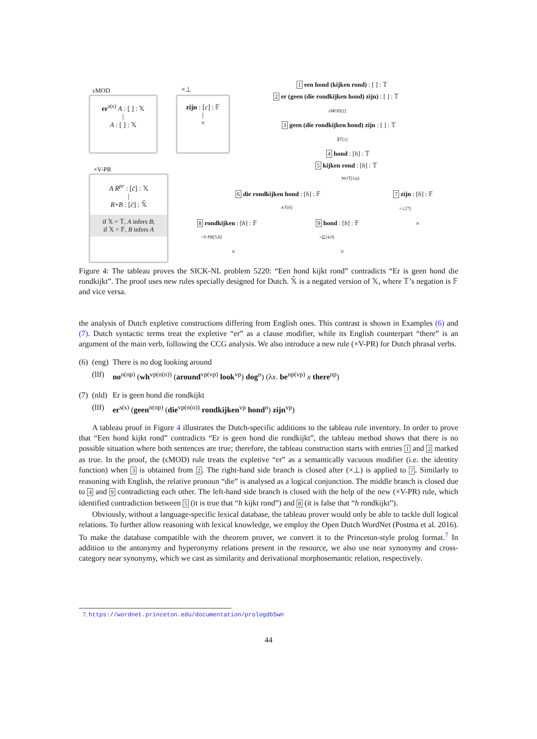er<sup>s(s)</sup> A : [ ] : 𝕏
|
A : [ ] : 𝕏
ϵMOD
zijn : [c] : 𝔽
|
×
×⊥
A R<sup>pr</sup> : [c̄] : 𝕏
|
R+B : [c̄] : 𝕏̄
if 𝕏 = 𝕋, A infers B;
if 𝕏 = 𝔽, B infers A
×V-PR
1 een hond (kijken rond) : [ ] : 𝕋
2 er (geen (die rondkijken hond) zijn) : [ ] : 𝕋
ϵMOD[2]
3 geen (die rondkijken hond) zijn : [ ] : 𝕋
∃𝕋[1]
4 hond : [h] : 𝕋
5 kijken rond : [h] : 𝕋
NO𝕋[3,h]
6 die rondkijken hond : [h] : 𝔽 7 zijn : [h] : 𝔽
∧𝔽[6] ×⊥[7]
×
8 rondkijken : [h] : 𝔽 9 hond : [h] : 𝔽
×V-PR[5,8] ×⊑[4,9]
× ×
Figure 4: The tableau proves the SICK-NL problem 5220: “Een hond kijkt rond” contradicts “Er is geen hond die rondkijkt”. The proof uses new rules specially designed for Dutch. 𝕏̄ is a negated version of 𝕏, where 𝕋’s negation is 𝔽 and vice versa.
the analysis of Dutch expletive constructions differing from English ones. This contrast is shown in Examples (6) and (7). Dutch syntactic terms treat the expletive “er” as a clause modifier, while its English counterpart “there” is an argument of the main verb, following the CCG analysis. We also introduce a new rule (×V-PR) for Dutch phrasal verbs.
| (6) | (eng) | There is no dog looking around |
| | (llf) | no<sup>n(np)</sup> ( wh<sup>vp(n(n))</sup> ( around<sup>vp(vp)</sup> look<sup>vp</sup>) dog<sup>n</sup>) (λ x . be<sup>np(vp)</sup> x there<sup>np</sup>) |
| (7) | (nld) | Er is geen hond die rondkijkt |
| | (llf) | er<sup>s(s)</sup> ( geen<sup>n(np)</sup> ( die<sup>vp(n(n))</sup> rondkijken<sup>vp</sup> hond<sup>n</sup>) zijn<sup>vp</sup>) |
A tableau proof in Figure 4 illustrates the Dutch-specific additions to the tableau rule inventory. In order to prove that “Een hond kijkt rond” contradicts “Er is geen hond die rondkijkt”, the tableau method shows that there is no possible situation where both sentences are true; therefore, the tableau construction starts with entries 1 and 2 marked as true. In the proof, the (ϵMOD) rule treats the expletive “er” as a semantically vacuous modifier (i.e. the identity function) when 3 is obtained from 2. The right-hand side branch is closed after (×⊥) is applied to 7. Similarly to reasoning with English, the relative pronoun “die” is analysed as a logical conjunction. The middle branch is closed due to 4 and 9 contradicting each other. The left-hand side branch is closed with the help of the new (×V-PR) rule, which identified contradiction between 5 (it is true that “h kijkt rond”) and 8 (it is false that “h rondkijkt”).
Obviously, without a language-specific lexical database, the tableau prover would only be able to tackle dull logical relations. To further allow reasoning with lexical knowledge, we employ the Open Dutch WordNet (Postma et al. 2016). To make the database compatible with the theorem prover, we convert it to the Princeton-style prolog format.<sup>7</sup> In addition to the antonymy and hyperonymy relations present in the resource, we also use near synonymy and cross-category near synonymy, which we cast as similarity and derivational morphosemantic relation, respectively.
7. https://wordnet.princeton.edu/documentation/prologdb5wn
44